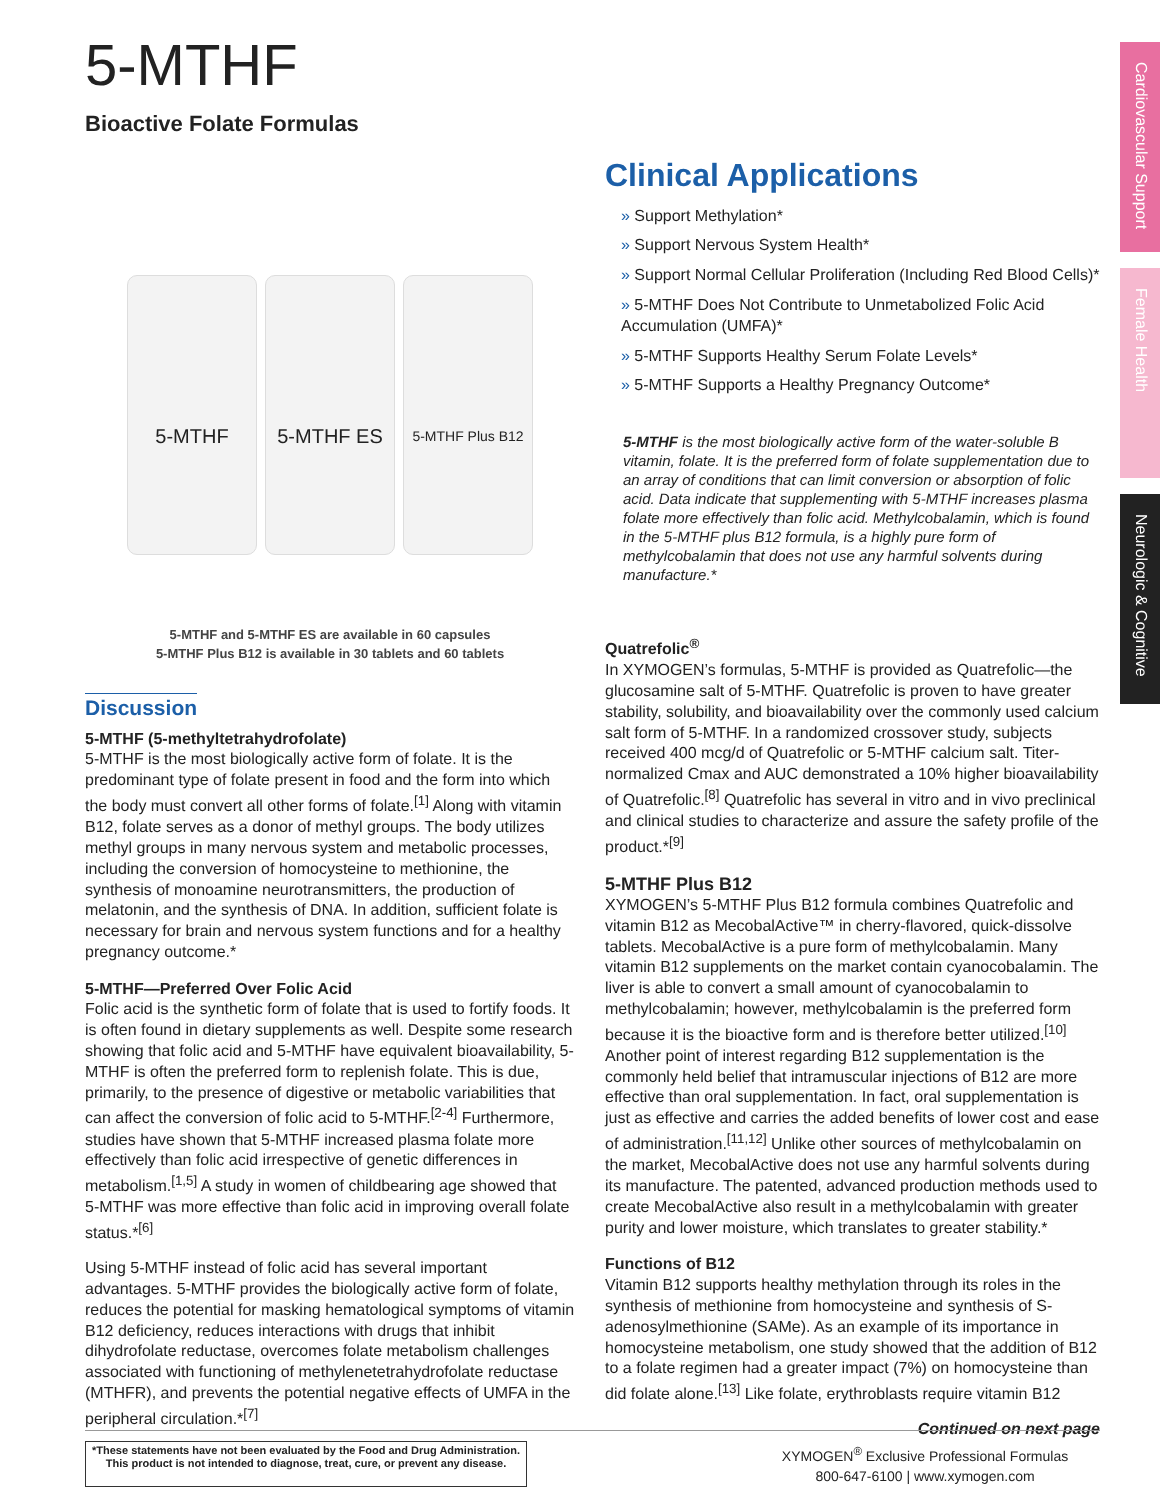Cardiovascular Support
Female Health
Neurologic & Cognitive
5-MTHF
Bioactive Folate Formulas
5-MTHF 5-MTHF ES
5-MTHF Plus B12
5-MTHF and 5-MTHF ES are available in 60 capsules
5-MTHF Plus B12 is available in 30 tablets and 60 tablets
Discussion
5-MTHF (5-methyltetrahydrofolate)
5-MTHF is the most biologically active form of folate. It is the predominant type of folate present in food and the form into which the body must convert all other forms of folate.<sup>[1]</sup> Along with vitamin B12, folate serves as a donor of methyl groups. The body utilizes methyl groups in many nervous system and metabolic processes, including the conversion of homocysteine to methionine, the synthesis of monoamine neurotransmitters, the production of melatonin, and the synthesis of DNA. In addition, sufficient folate is necessary for brain and nervous system functions and for a healthy pregnancy outcome.*
5-MTHF—Preferred Over Folic Acid
Folic acid is the synthetic form of folate that is used to fortify foods. It is often found in dietary supplements as well. Despite some research showing that folic acid and 5-MTHF have equivalent bioavailability, 5-MTHF is often the preferred form to replenish folate. This is due, primarily, to the presence of digestive or metabolic variabilities that can affect the conversion of folic acid to 5-MTHF.<sup>[2-4]</sup> Furthermore, studies have shown that 5-MTHF increased plasma folate more effectively than folic acid irrespective of genetic differences in metabolism.<sup>[1,5]</sup> A study in women of childbearing age showed that 5-MTHF was more effective than folic acid in improving overall folate status.*<sup>[6]</sup>
Using 5-MTHF instead of folic acid has several important advantages. 5-MTHF provides the biologically active form of folate, reduces the potential for masking hematological symptoms of vitamin B12 deficiency, reduces interactions with drugs that inhibit dihydrofolate reductase, overcomes folate metabolism challenges associated with functioning of methylenetetrahydrofolate reductase (MTHFR), and prevents the potential negative effects of UMFA in the peripheral circulation.*<sup>[7]</sup>
Clinical Applications
» Support Methylation*
» Support Nervous System Health*
» Support Normal Cellular Proliferation (Including Red Blood Cells)*
» 5-MTHF Does Not Contribute to Unmetabolized Folic Acid Accumulation (UMFA)*
» 5-MTHF Supports Healthy Serum Folate Levels*
» 5-MTHF Supports a Healthy Pregnancy Outcome*
5-MTHF is the most biologically active form of the water-soluble B vitamin, folate. It is the preferred form of folate supplementation due to an array of conditions that can limit conversion or absorption of folic acid. Data indicate that supplementing with 5-MTHF increases plasma folate more effectively than folic acid. Methylcobalamin, which is found in the 5-MTHF plus B12 formula, is a highly pure form of methylcobalamin that does not use any harmful solvents during manufacture.*
Quatrefolic<sup>®</sup>
In XYMOGEN’s formulas, 5-MTHF is provided as Quatrefolic—the glucosamine salt of 5-MTHF. Quatrefolic is proven to have greater stability, solubility, and bioavailability over the commonly used calcium salt form of 5-MTHF. In a randomized crossover study, subjects received 400 mcg/d of Quatrefolic or 5-MTHF calcium salt. Titer-normalized Cmax and AUC demonstrated a 10% higher bioavailability of Quatrefolic.<sup>[8]</sup> Quatrefolic has several in vitro and in vivo preclinical and clinical studies to characterize and assure the safety profile of the product.*<sup>[9]</sup>
5-MTHF Plus B12
XYMOGEN’s 5-MTHF Plus B12 formula combines Quatrefolic and vitamin B12 as MecobalActive™ in cherry-flavored, quick-dissolve tablets. MecobalActive is a pure form of methylcobalamin. Many vitamin B12 supplements on the market contain cyanocobalamin. The liver is able to convert a small amount of cyanocobalamin to methylcobalamin; however, methylcobalamin is the preferred form because it is the bioactive form and is therefore better utilized.<sup>[10]</sup> Another point of interest regarding B12 supplementation is the commonly held belief that intramuscular injections of B12 are more effective than oral supplementation. In fact, oral supplementation is just as effective and carries the added benefits of lower cost and ease of administration.<sup>[11,12]</sup> Unlike other sources of methylcobalamin on the market, MecobalActive does not use any harmful solvents during its manufacture. The patented, advanced production methods used to create MecobalActive also result in a methylcobalamin with greater purity and lower moisture, which translates to greater stability.*
Functions of B12
Vitamin B12 supports healthy methylation through its roles in the synthesis of methionine from homocysteine and synthesis of S-adenosylmethionine (SAMe). As an example of its importance in homocysteine metabolism, one study showed that the addition of B12 to a folate regimen had a greater impact (7%) on homocysteine than did folate alone.<sup>[13]</sup> Like folate, erythroblasts require vitamin B12
Continued on next page
*These statements have not been evaluated by the Food and Drug Administration.
This product is not intended to diagnose, treat, cure, or prevent any disease.
XYMOGEN<sup>®</sup> Exclusive Professional Formulas
800-647-6100 | www.xymogen.com